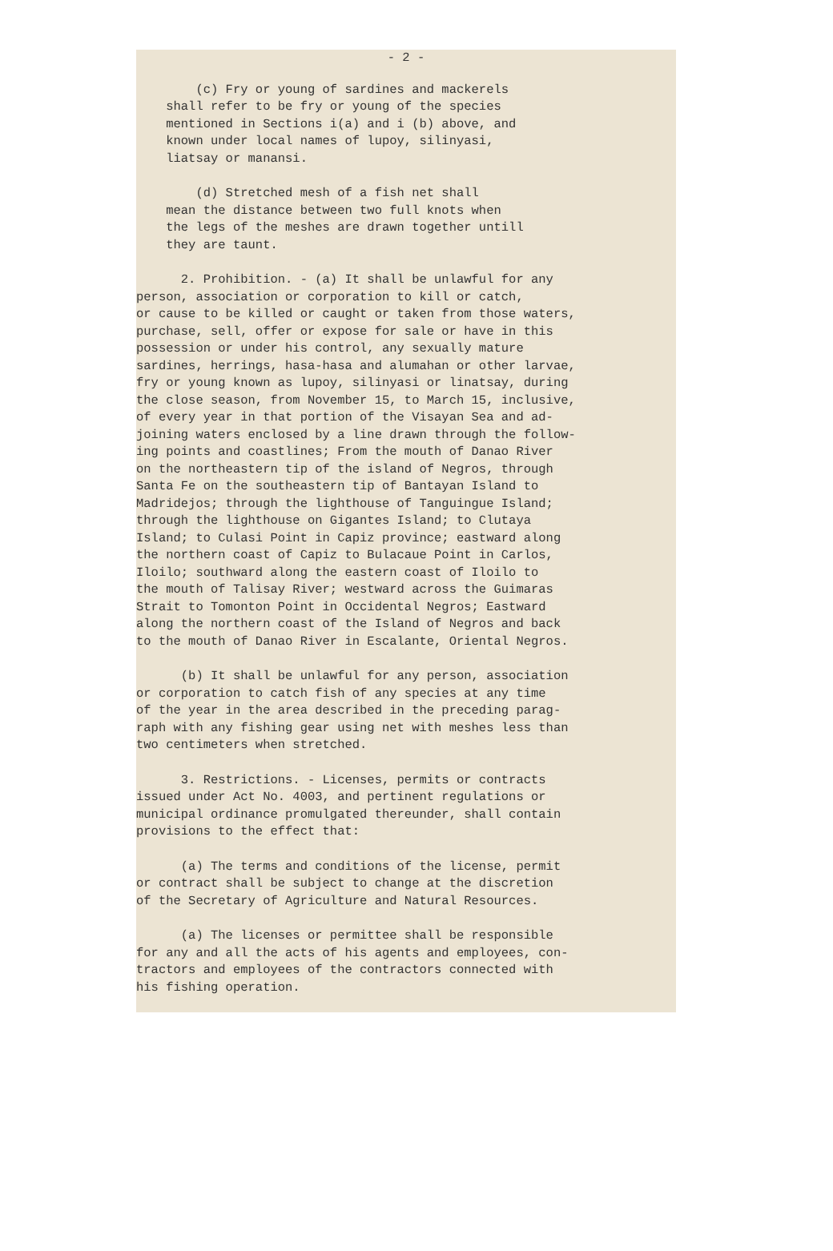- 2 -
(c) Fry or young of sardines and mackerels shall refer to be fry or young of the species mentioned in Sections i(a) and i (b) above, and known under local names of lupoy, silinyasi, liatsay or manansi.
(d) Stretched mesh of a fish net shall mean the distance between two full knots when the legs of the meshes are drawn together untill they are taunt.
2. Prohibition. - (a) It shall be unlawful for any person, association or corporation to kill or catch, or cause to be killed or caught or taken from those waters, purchase, sell, offer or expose for sale or have in this possession or under his control, any sexually mature sardines, herrings, hasa-hasa and alumahan or other larvae, fry or young known as lupoy, silinyasi or linatsay, during the close season, from November 15, to March 15, inclusive, of every year in that portion of the Visayan Sea and ad- joining waters enclosed by a line drawn through the follow- ing points and coastlines; From the mouth of Danao River on the northeastern tip of the island of Negros, through Santa Fe on the southeastern tip of Bantayan Island to Madridejos; through the lighthouse of Tanguingue Island; through the lighthouse on Gigantes Island; to Clutaya Island; to Culasi Point in Capiz province; eastward along the northern coast of Capiz to Bulacaue Point in Carlos, Iloilo; southward along the eastern coast of Iloilo to the mouth of Talisay River; westward across the Guimaras Strait to Tomonton Point in Occidental Negros; Eastward along the northern coast of the Island of Negros and back to the mouth of Danao River in Escalante, Oriental Negros.
(b) It shall be unlawful for any person, association or corporation to catch fish of any species at any time of the year in the area described in the preceding parag- raph with any fishing gear using net with meshes less than two centimeters when stretched.
3. Restrictions. - Licenses, permits or contracts issued under Act No. 4003, and pertinent regulations or municipal ordinance promulgated thereunder, shall contain provisions to the effect that:
(a) The terms and conditions of the license, permit or contract shall be subject to change at the discretion of the Secretary of Agriculture and Natural Resources.
(a) The licenses or permittee shall be responsible for any and all the acts of his agents and employees, con- tractors and employees of the contractors connected with his fishing operation.